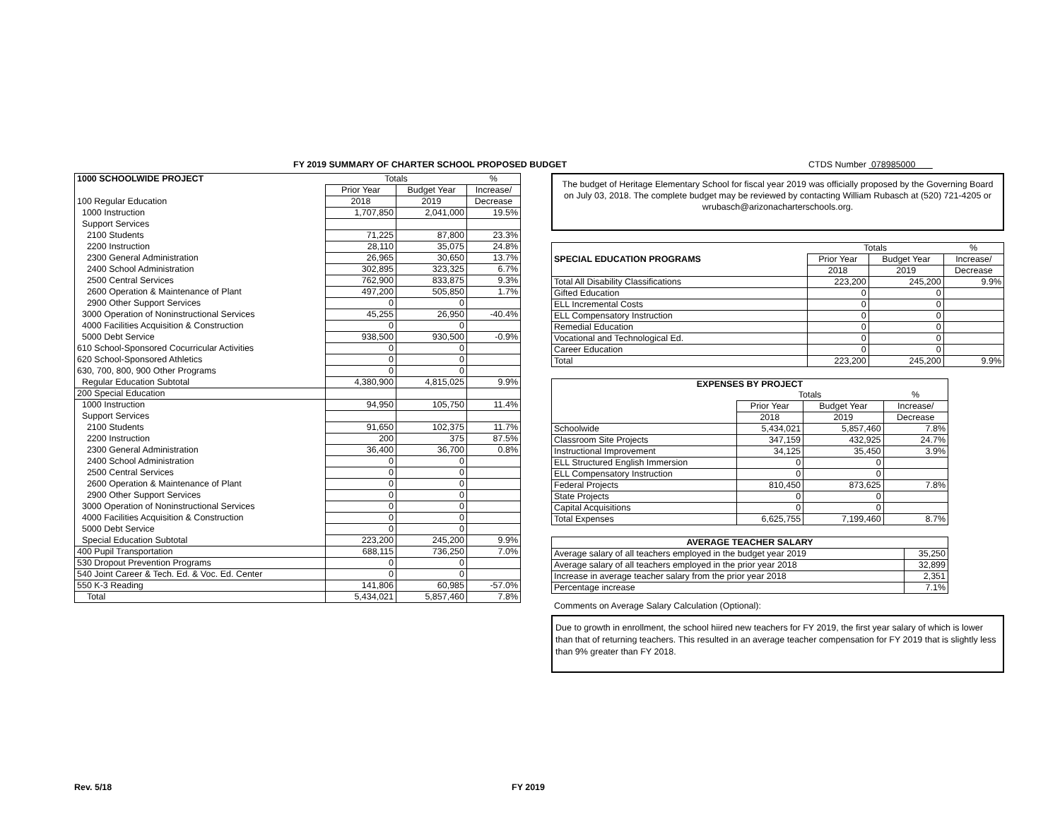FY 2019 SUMMARY OF CHARTER SCHOOL PROPOSED BUDGET CTDS Number 078985000
| 1000 SCHOOLWIDE PROJECT | Totals | | % |
| | Prior Year | Budget Year | Increase/ |
| 100 Regular Education | 2018 | 2019 | Decrease |
| 1000 Instruction | 1,707,850 | 2,041,000 | 19.5% |
| Support Services | | | |
| 2100 Students | 71,225 | 87,800 | 23.3% |
| 2200 Instruction | 28,110 | 35,075 | 24.8% |
| 2300 General Administration | 26,965 | 30,650 | 13.7% |
| 2400 School Administration | 302,895 | 323,325 | 6.7% |
| 2500 Central Services | 762,900 | 833,875 | 9.3% |
| 2600 Operation & Maintenance of Plant | 497,200 | 505,850 | 1.7% |
| 2900 Other Support Services | 0 | 0 | |
| 3000 Operation of Noninstructional Services | 45,255 | 26,950 | -40.4% |
| 4000 Facilities Acquisition & Construction | 0 | 0 | |
| 5000 Debt Service | 938,500 | 930,500 | -0.9% |
| 610 School-Sponsored Cocurricular Activities | 0 | 0 | |
| 620 School-Sponsored Athletics | 0 | 0 | |
| 630, 700, 800, 900 Other Programs | 0 | 0 | |
| Regular Education Subtotal | 4,380,900 | 4,815,025 | 9.9% |
| 200 Special Education | | | |
| 1000 Instruction | 94,950 | 105,750 | 11.4% |
| Support Services | | | |
| 2100 Students | 91,650 | 102,375 | 11.7% |
| 2200 Instruction | 200 | 375 | 87.5% |
| 2300 General Administration | 36,400 | 36,700 | 0.8% |
| 2400 School Administration | 0 | 0 | |
| 2500 Central Services | 0 | 0 | |
| 2600 Operation & Maintenance of Plant | 0 | 0 | |
| 2900 Other Support Services | 0 | 0 | |
| 3000 Operation of Noninstructional Services | 0 | 0 | |
| 4000 Facilities Acquisition & Construction | 0 | 0 | |
| 5000 Debt Service | 0 | 0 | |
| Special Education Subtotal | 223,200 | 245,200 | 9.9% |
| 400 Pupil Transportation | 688,115 | 736,250 | 7.0% |
| 530 Dropout Prevention Programs | 0 | 0 | |
| 540 Joint Career & Tech. Ed. & Voc. Ed. Center | 0 | 0 | |
| 550 K-3 Reading | 141,806 | 60,985 | -57.0% |
| Total | 5,434,021 | 5,857,460 | 7.8% |
The budget of Heritage Elementary School for fiscal year 2019 was officially proposed by the Governing Board on July 03, 2018. The complete budget may be reviewed by contacting William Rubasch at (520) 721-4205 or wrubasch@arizonacharterschools.org.
| | Totals | | % |
| SPECIAL EDUCATION PROGRAMS | Prior Year | Budget Year | Increase/ |
| | 2018 | 2019 | Decrease |
| Total All Disability Classifications | 223,200 | 245,200 | 9.9% |
| Gifted Education | 0 | 0 | |
| ELL Incremental Costs | 0 | 0 | |
| ELL Compensatory Instruction | 0 | 0 | |
| Remedial Education | 0 | 0 | |
| Vocational and Technological Ed. | 0 | 0 | |
| Career Education | 0 | 0 | |
| Total | 223,200 | 245,200 | 9.9% |
| EXPENSES BY PROJECT | | | |
| --- | --- | --- | --- |
| | Totals | | % |
| | Prior Year | Budget Year | Increase/ |
| | 2018 | 2019 | Decrease |
| Schoolwide | 5,434,021 | 5,857,460 | 7.8% |
| Classroom Site Projects | 347,159 | 432,925 | 24.7% |
| Instructional Improvement | 34,125 | 35,450 | 3.9% |
| ELL Structured English Immersion | 0 | 0 | |
| ELL Compensatory Instruction | 0 | 0 | |
| Federal Projects | 810,450 | 873,625 | 7.8% |
| State Projects | 0 | 0 | |
| Capital Acquisitions | 0 | 0 | |
| Total Expenses | 6,625,755 | 7,199,460 | 8.7% |
| AVERAGE TEACHER SALARY | |
| --- | --- |
| Average salary of all teachers employed in the budget year 2019 | 35,250 |
| Average salary of all teachers employed in the prior year 2018 | 32,899 |
| Increase in average teacher salary from the prior year 2018 | 2,351 |
| Percentage increase | 7.1% |
Comments on Average Salary Calculation (Optional):
Due to growth in enrollment, the school hiired new teachers for FY 2019, the first year salary of which is lower than that of returning teachers. This resulted in an average teacher compensation for FY 2019 that is slightly less than 9% greater than FY 2018.
Rev. 5/18 FY 2019